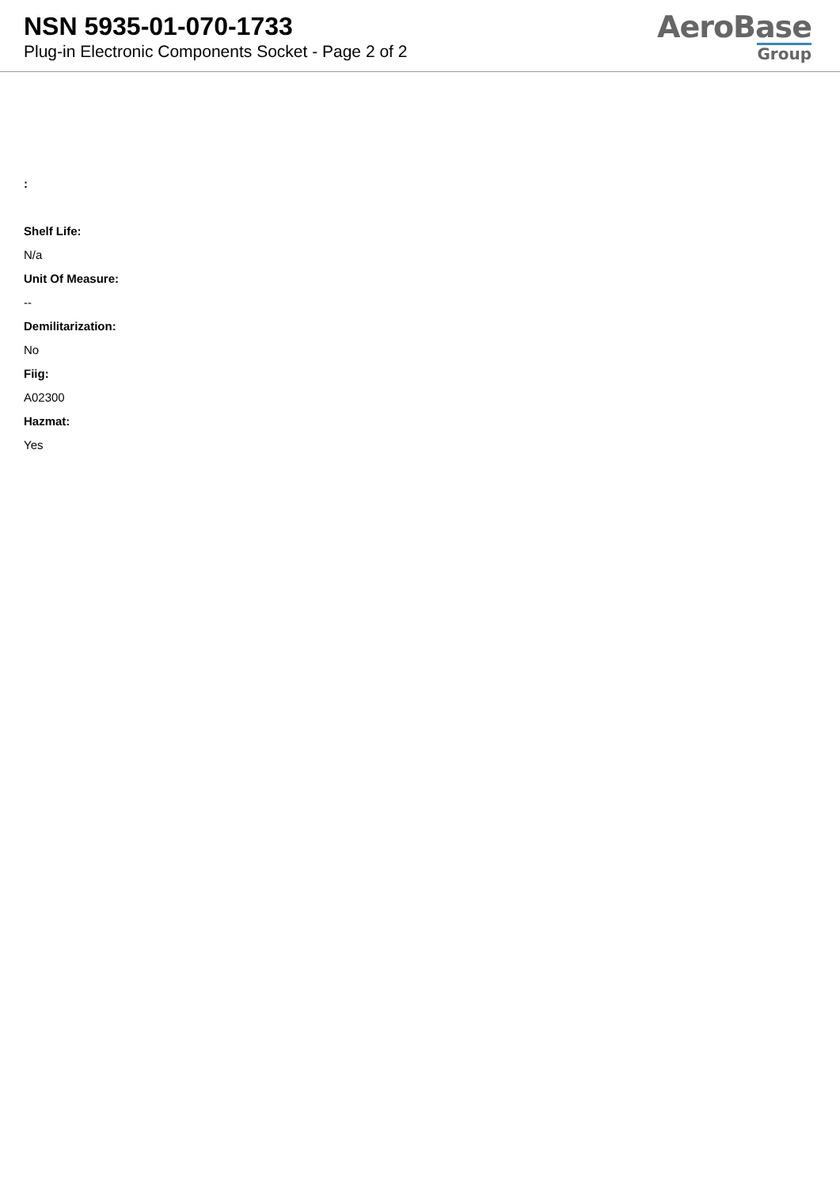NSN 5935-01-070-1733
Plug-in Electronic Components Socket - Page 2 of 2
AeroBase
Group
:
Shelf Life:
N/a
Unit Of Measure:
--
Demilitarization:
No
Fiig:
A02300
Hazmat:
Yes